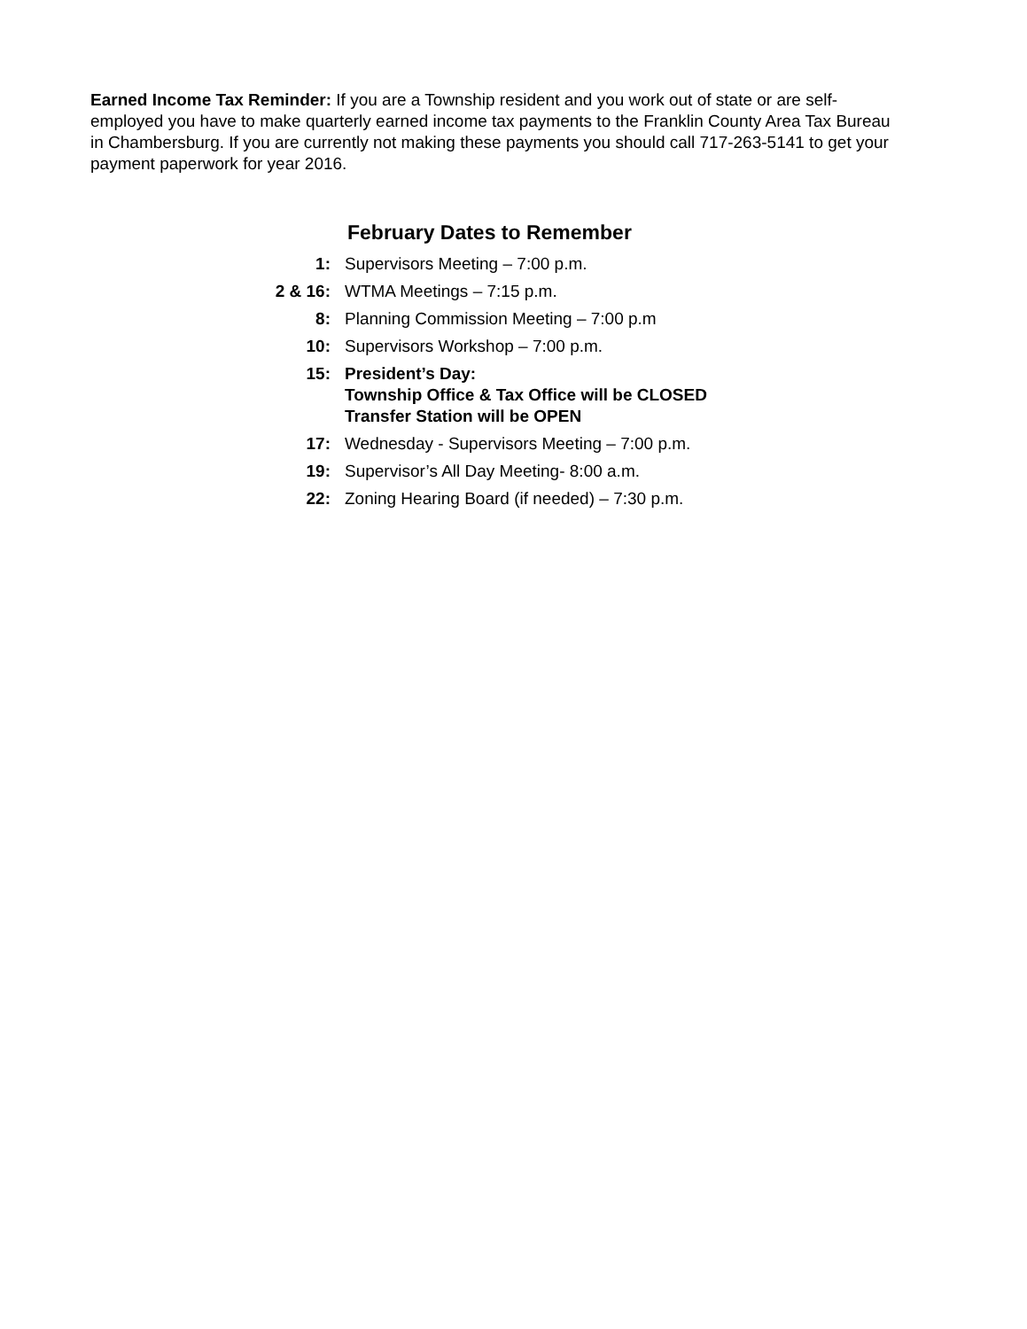Earned Income Tax Reminder: If you are a Township resident and you work out of state or are self-employed you have to make quarterly earned income tax payments to the Franklin County Area Tax Bureau in Chambersburg. If you are currently not making these payments you should call 717-263-5141 to get your payment paperwork for year 2016.
February Dates to Remember
1: Supervisors Meeting – 7:00 p.m.
2 & 16: WTMA Meetings – 7:15 p.m.
8: Planning Commission Meeting – 7:00 p.m
10: Supervisors Workshop – 7:00 p.m.
15: President’s Day:
Township Office & Tax Office will be CLOSED
Transfer Station will be OPEN
17: Wednesday - Supervisors Meeting – 7:00 p.m.
19: Supervisor’s All Day Meeting- 8:00 a.m.
22: Zoning Hearing Board (if needed) – 7:30 p.m.